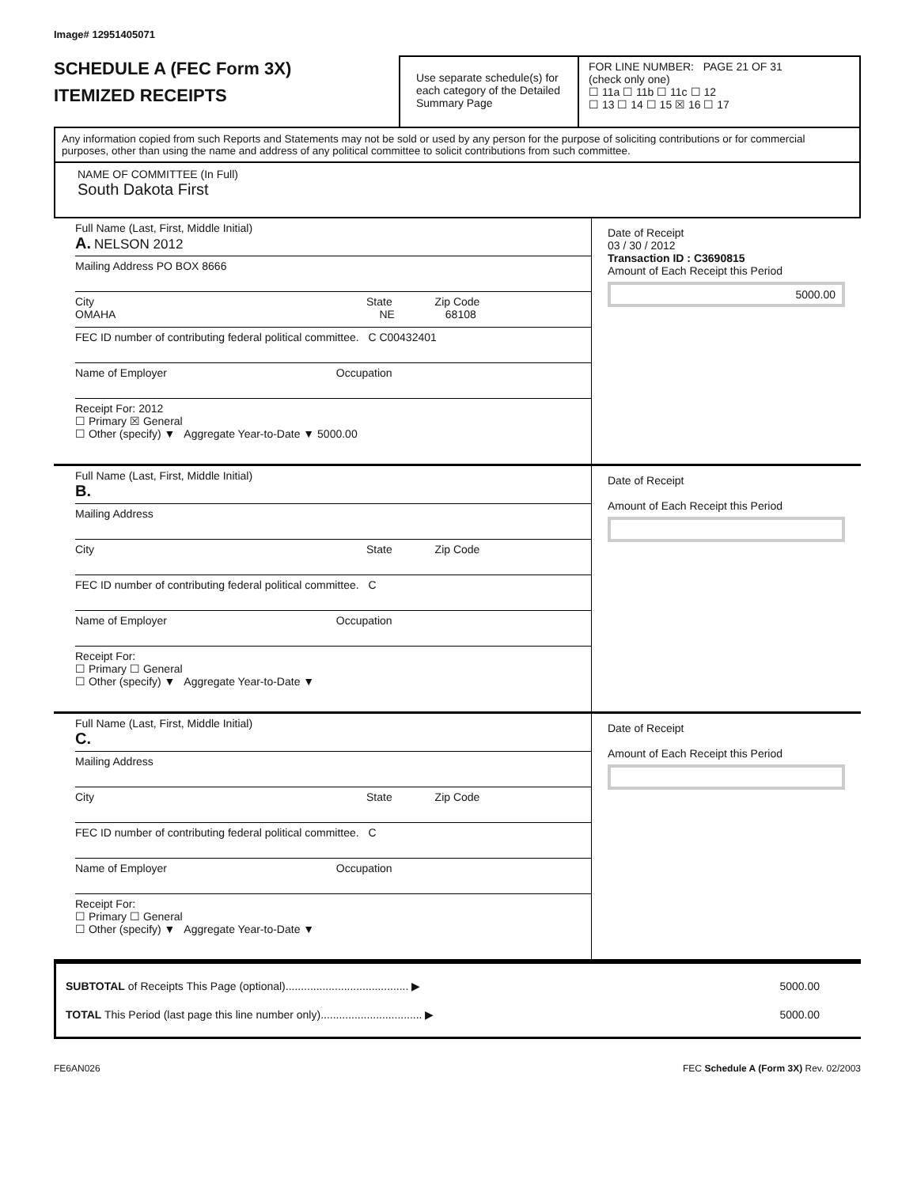Image# 12951405071
SCHEDULE A (FEC Form 3X)
ITEMIZED RECEIPTS
Use separate schedule(s) for each category of the Detailed Summary Page
FOR LINE NUMBER: PAGE 21 OF 31
(check only one)
☐ 11a ☐ 11b ☐ 11c ☐ 12
☐ 13 ☐ 14 ☐ 15 ☒ 16 ☐ 17
Any information copied from such Reports and Statements may not be sold or used by any person for the purpose of soliciting contributions or for commercial purposes, other than using the name and address of any political committee to solicit contributions from such committee.
NAME OF COMMITTEE (In Full)
South Dakota First
Full Name (Last, First, Middle Initial)
A. NELSON 2012
Mailing Address PO BOX 8666
City State Zip Code
OMAHA NE 68108
FEC ID number of contributing federal political committee. C C00432401
Name of Employer Occupation
Receipt For: 2012
☐ Primary ☒ General
☐ Other (specify) ▼ Aggregate Year-to-Date ▼ 5000.00
Date of Receipt
03 / 30 / 2012
Transaction ID : C3690815
Amount of Each Receipt this Period
5000.00
Full Name (Last, First, Middle Initial)
B.
Mailing Address
City State Zip Code
FEC ID number of contributing federal political committee. C
Name of Employer Occupation
Receipt For:
☐ Primary ☐ General
☐ Other (specify) ▼ Aggregate Year-to-Date ▼
Date of Receipt
Amount of Each Receipt this Period
Full Name (Last, First, Middle Initial)
C.
Mailing Address
City State Zip Code
FEC ID number of contributing federal political committee. C
Name of Employer Occupation
Receipt For:
☐ Primary ☐ General
☐ Other (specify) ▼ Aggregate Year-to-Date ▼
Date of Receipt
Amount of Each Receipt this Period
SUBTOTAL of Receipts This Page (optional)........................................ ▶ 5000.00
TOTAL This Period (last page this line number only)................................. ▶ 5000.00
FE6AN026 FEC Schedule A (Form 3X) Rev. 02/2003